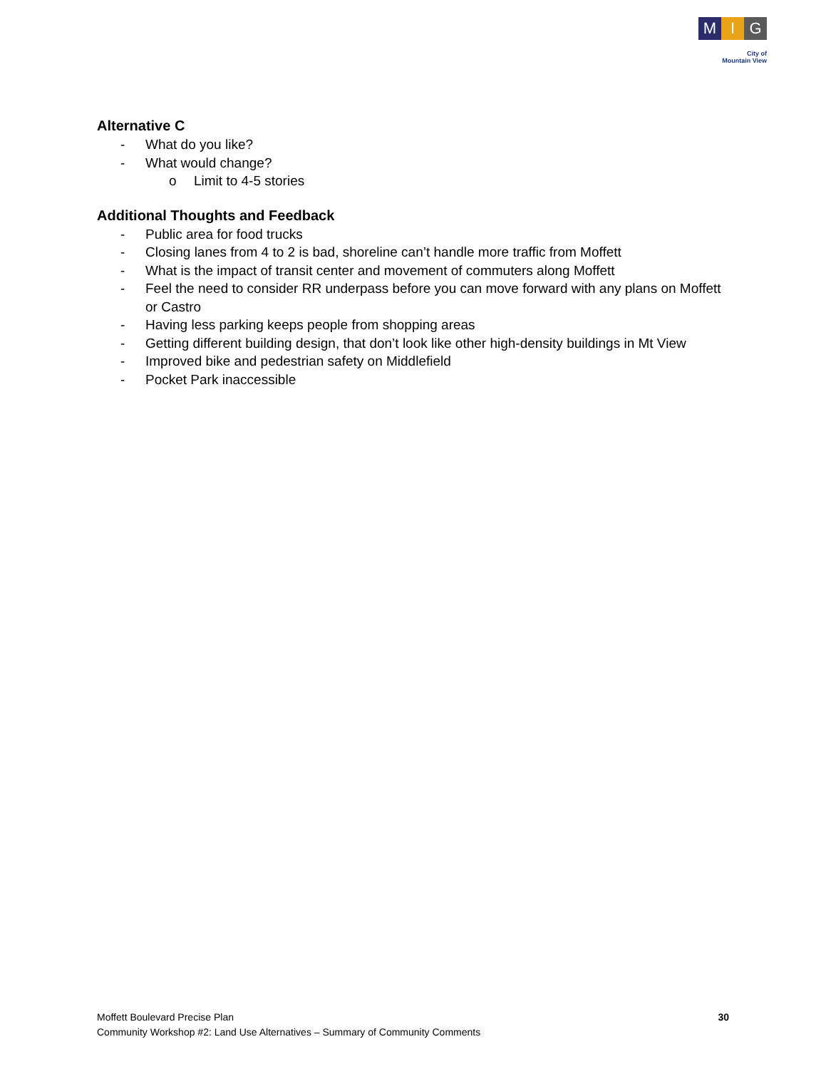M I G
City of
Mountain View
Alternative C
- What do you like?
- What would change?
o Limit to 4-5 stories
Additional Thoughts and Feedback
- Public area for food trucks
- Closing lanes from 4 to 2 is bad, shoreline can’t handle more traffic from Moffett
- What is the impact of transit center and movement of commuters along Moffett
- Feel the need to consider RR underpass before you can move forward with any plans on Moffett or Castro
- Having less parking keeps people from shopping areas
- Getting different building design, that don’t look like other high-density buildings in Mt View
- Improved bike and pedestrian safety on Middlefield
- Pocket Park inaccessible
Moffett Boulevard Precise Plan
Community Workshop #2: Land Use Alternatives – Summary of Community Comments
30